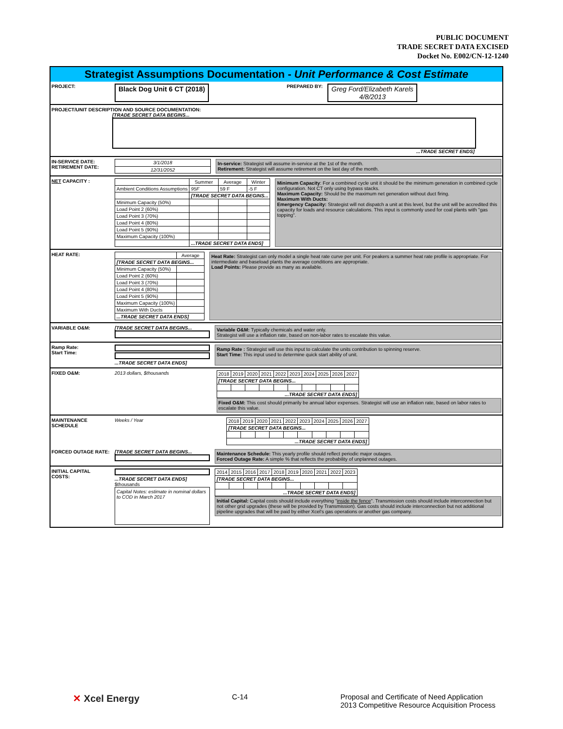PUBLIC DOCUMENT
TRADE SECRET DATA EXCISED
Docket No. E002/CN-12-1240
Strategist Assumptions Documentation - Unit Performance & Cost Estimate
PROJECT: Black Dog Unit 6 CT (2018) PREPARED BY: Greg Ford/Elizabeth Karels
4/8/2013
PROJECT/UNIT DESCRIPTION AND SOURCE DOCUMENTATION:
[TRADE SECRET DATA BEGINS...
...TRADE SECRET ENDS]
IN-SERVICE DATE:
RETIREMENT DATE:
| 3/1/2018 |
| 12/31/2052 |
In-service: Strategist will assume in-service at the 1st of the month.
Retirement: Strategist will assume retirement on the last day of the month.
NET CAPACITY :
| | Summer | Average | Winter |
| --- | --- | --- | --- |
| Ambient Conditions Assumptions | 95F | 59 F | -5 F |
| | [TRADE SECRET DATA BEGINS... | | |
| Minimum Capacity (50%) | | | |
| Load Point 2 (60%) | | | |
| Load Point 3 (70%) | | | |
| Load Point 4 (80%) | | | |
| Load Point 5 (90%) | | | |
| Maximum Capacity (100%) | | | |
| | ...TRADE SECRET DATA ENDS] | | |
Minimum Capacity: For a combined cycle unit it should be the minimum generation in combined cycle configuration. Not CT only using bypass stacks.
Maximum Capacity: Should be the maximum net generation without duct firing.
Maximum With Ducts:
Emergency Capacity: Strategist will not dispatch a unit at this level, but the unit will be accredited this capacity for loads and resource calculations. This input is commonly used for coal plants with "gas topping".
HEAT RATE:
| | Average |
| --- | --- |
| [TRADE SECRET DATA BEGINS... | |
| Minimum Capacity (50%) | |
| Load Point 2 (60%) | |
| Load Point 3 (70%) | |
| Load Point 4 (80%) | |
| Load Point 5 (90%) | |
| Maximum Capacity (100%) | |
| Maximum With Ducts | |
| ...TRADE SECRET DATA ENDS] | |
Heat Rate: Strategist can only model a single heat rate curve per unit. For peakers a summer heat rate profile is appropriate. For intermediate and baseload plants the average conditions are appropriate.
Load Points: Please provide as many as available.
VARIABLE O&M: [TRADE SECRET DATA BEGINS...
Variable O&M: Typically chemicals and water only.
Strategist will use a inflation rate, based on non-labor rates to escalate this value.
Ramp Rate:
Start Time:
...TRADE SECRET DATA ENDS]
Ramp Rate : Strategist will use this input to calculate the units contribution to spinning reserve.
Start Time: This input used to determine quick start ability of unit.
FIXED O&M: 2013 dollars, $thousands
| 2018 | 2019 | 2020 | 2021 | 2022 | 2023 | 2024 | 2025 | 2026 | 2027 |
| [TRADE SECRET DATA BEGINS... | | | | | | | | | |
| ...TRADE SECRET DATA ENDS] | | | | | | | | | |
Fixed O&M: This cost should primarily be annual labor expenses. Strategist will use an inflation rate, based on labor rates to escalate this value.
MAINTENANCE SCHEDULE Weeks / Year
| 2018 | 2019 | 2020 | 2021 | 2022 | 2023 | 2024 | 2025 | 2026 | 2027 |
| [TRADE SECRET DATA BEGINS... | | | | | | | | | |
| ...TRADE SECRET DATA ENDS] | | | | | | | | | |
FORCED OUTAGE RATE: [TRADE SECRET DATA BEGINS...
Maintenance Schedule: This yearly profile should reflect periodic major outages.
Forced Outage Rate: A simple % that reflects the probability of unplanned outages.
INITIAL CAPITAL COSTS:
...TRADE SECRET DATA ENDS]
$thousands
Capital Notes: estimate in nominal dollars to COD in March 2017
| 2014 | 2015 | 2016 | 2017 | 2018 | 2019 | 2020 | 2021 | 2022 | 2023 |
| [TRADE SECRET DATA BEGINS... | | | | | | | | | |
| ...TRADE SECRET DATA ENDS] | | | | | | | | | |
Initial Capital: Capital costs should include everything "inside the fence". Transmission costs should include interconnection but not other grid upgrades (these will be provided by Transmission). Gas costs should include interconnection but not additional pipeline upgrades that will be paid by either Xcel's gas operations or another gas company.
✕ Xcel Energy C-14 Proposal and Certificate of Need Application
2013 Competitive Resource Acquisition Process